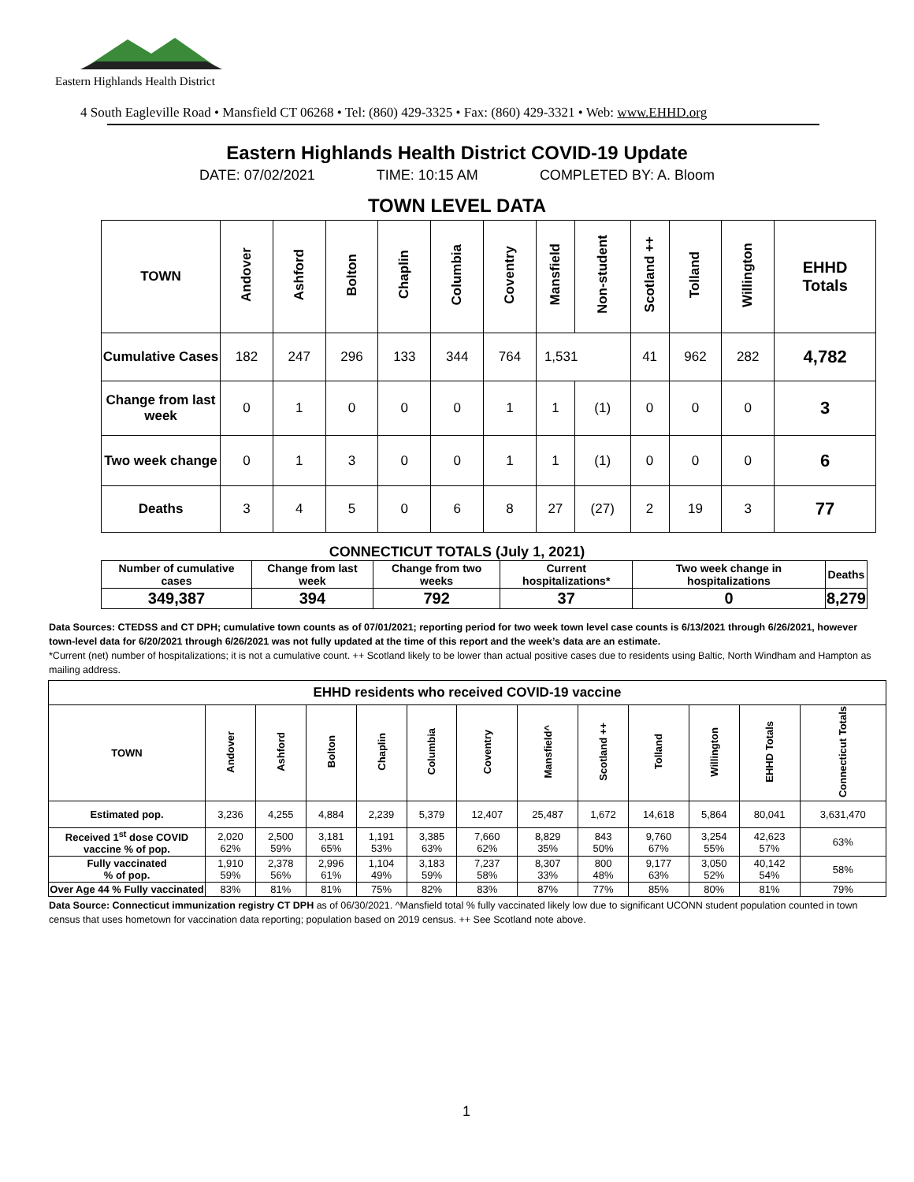Eastern Highlands Health District
4 South Eagleville Road • Mansfield CT 06268 • Tel: (860) 429-3325 • Fax: (860) 429-3321 • Web: www.EHHD.org
Eastern Highlands Health District COVID-19 Update
DATE: 07/02/2021 TIME: 10:15 AM COMPLETED BY: A. Bloom
TOWN LEVEL DATA
| TOWN | Andover | Ashford | Bolton | Chaplin | Columbia | Coventry | Mansfield | Non-student | Scotland ++ | Tolland | Willington | EHHD Totals |
| --- | --- | --- | --- | --- | --- | --- | --- | --- | --- | --- | --- | --- |
| Cumulative Cases | 182 | 247 | 296 | 133 | 344 | 764 | 1,531 | | 41 | 962 | 282 | 4,782 |
| Change from last week | 0 | 1 | 0 | 0 | 0 | 1 | 1 | (1) | 0 | 0 | 0 | 3 |
| Two week change | 0 | 1 | 3 | 0 | 0 | 1 | 1 | (1) | 0 | 0 | 0 | 6 |
| Deaths | 3 | 4 | 5 | 0 | 6 | 8 | 27 | (27) | 2 | 19 | 3 | 77 |
CONNECTICUT TOTALS (July 1, 2021)
| Number of cumulative cases | Change from last week | Change from two weeks | Current hospitalizations* | Two week change in hospitalizations | Deaths |
| --- | --- | --- | --- | --- | --- |
| 349,387 | 394 | 792 | 37 | 0 | 8,279 |
Data Sources: CTEDSS and CT DPH; cumulative town counts as of 07/01/2021; reporting period for two week town level case counts is 6/13/2021 through 6/26/2021, however town-level data for 6/20/2021 through 6/26/2021 was not fully updated at the time of this report and the week’s data are an estimate.
*Current (net) number of hospitalizations; it is not a cumulative count. ++ Scotland likely to be lower than actual positive cases due to residents using Baltic, North Windham and Hampton as mailing address.
| EHHD residents who received COVID-19 vaccine | | | | | | | | | | | | |
| --- | --- | --- | --- | --- | --- | --- | --- | --- | --- | --- | --- | --- |
| TOWN | Andover | Ashford | Bolton | Chaplin | Columbia | Coventry | Mansfield^ | Scotland ++ | Tolland | Willington | EHHD Totals | Connecticut Totals |
| Estimated pop. | 3,236 | 4,255 | 4,884 | 2,239 | 5,379 | 12,407 | 25,487 | 1,672 | 14,618 | 5,864 | 80,041 | 3,631,470 |
| Received 1<sup>st</sup> dose COVID vaccine % of pop. | 2,020 62% | 2,500 59% | 3,181 65% | 1,191 53% | 3,385 63% | 7,660 62% | 8,829 35% | 843 50% | 9,760 67% | 3,254 55% | 42,623 57% | 63% |
| Fully vaccinated % of pop. | 1,910 59% | 2,378 56% | 2,996 61% | 1,104 49% | 3,183 59% | 7,237 58% | 8,307 33% | 800 48% | 9,177 63% | 3,050 52% | 40,142 54% | 58% |
| Over Age 44 % Fully vaccinated | 83% | 81% | 81% | 75% | 82% | 83% | 87% | 77% | 85% | 80% | 81% | 79% |
Data Source: Connecticut immunization registry CT DPH as of 06/30/2021. ^Mansfield total % fully vaccinated likely low due to significant UCONN student population counted in town census that uses hometown for vaccination data reporting; population based on 2019 census. ++ See Scotland note above.
1